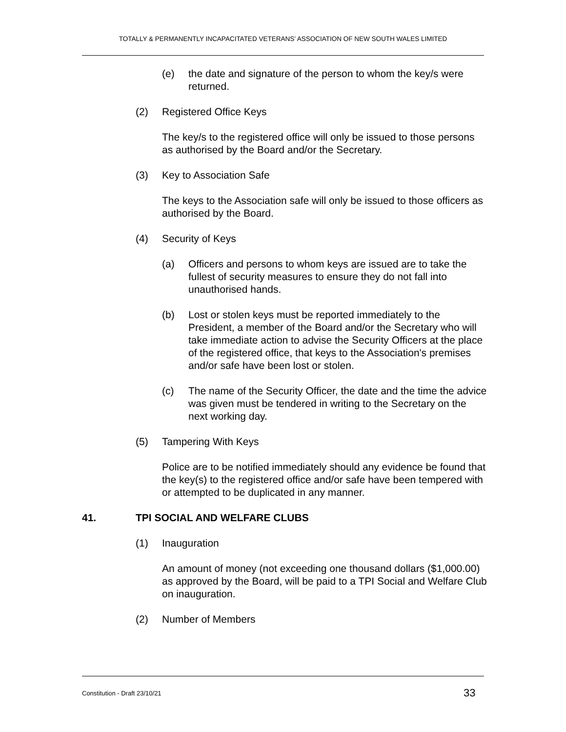TOTALLY & PERMANENTLY INCAPACITATED VETERANS’ ASSOCIATION OF NEW SOUTH WALES LIMITED
(e) the date and signature of the person to whom the key/s were returned.
(2) Registered Office Keys
The key/s to the registered office will only be issued to those persons as authorised by the Board and/or the Secretary.
(3) Key to Association Safe
The keys to the Association safe will only be issued to those officers as authorised by the Board.
(4) Security of Keys
(a) Officers and persons to whom keys are issued are to take the fullest of security measures to ensure they do not fall into unauthorised hands.
(b) Lost or stolen keys must be reported immediately to the President, a member of the Board and/or the Secretary who will take immediate action to advise the Security Officers at the place of the registered office, that keys to the Association's premises and/or safe have been lost or stolen.
(c) The name of the Security Officer, the date and the time the advice was given must be tendered in writing to the Secretary on the next working day.
(5) Tampering With Keys
Police are to be notified immediately should any evidence be found that the key(s) to the registered office and/or safe have been tempered with or attempted to be duplicated in any manner.
41. TPI SOCIAL AND WELFARE CLUBS
(1) Inauguration
An amount of money (not exceeding one thousand dollars ($1,000.00) as approved by the Board, will be paid to a TPI Social and Welfare Club on inauguration.
(2) Number of Members
Constitution - Draft 23/10/21 33